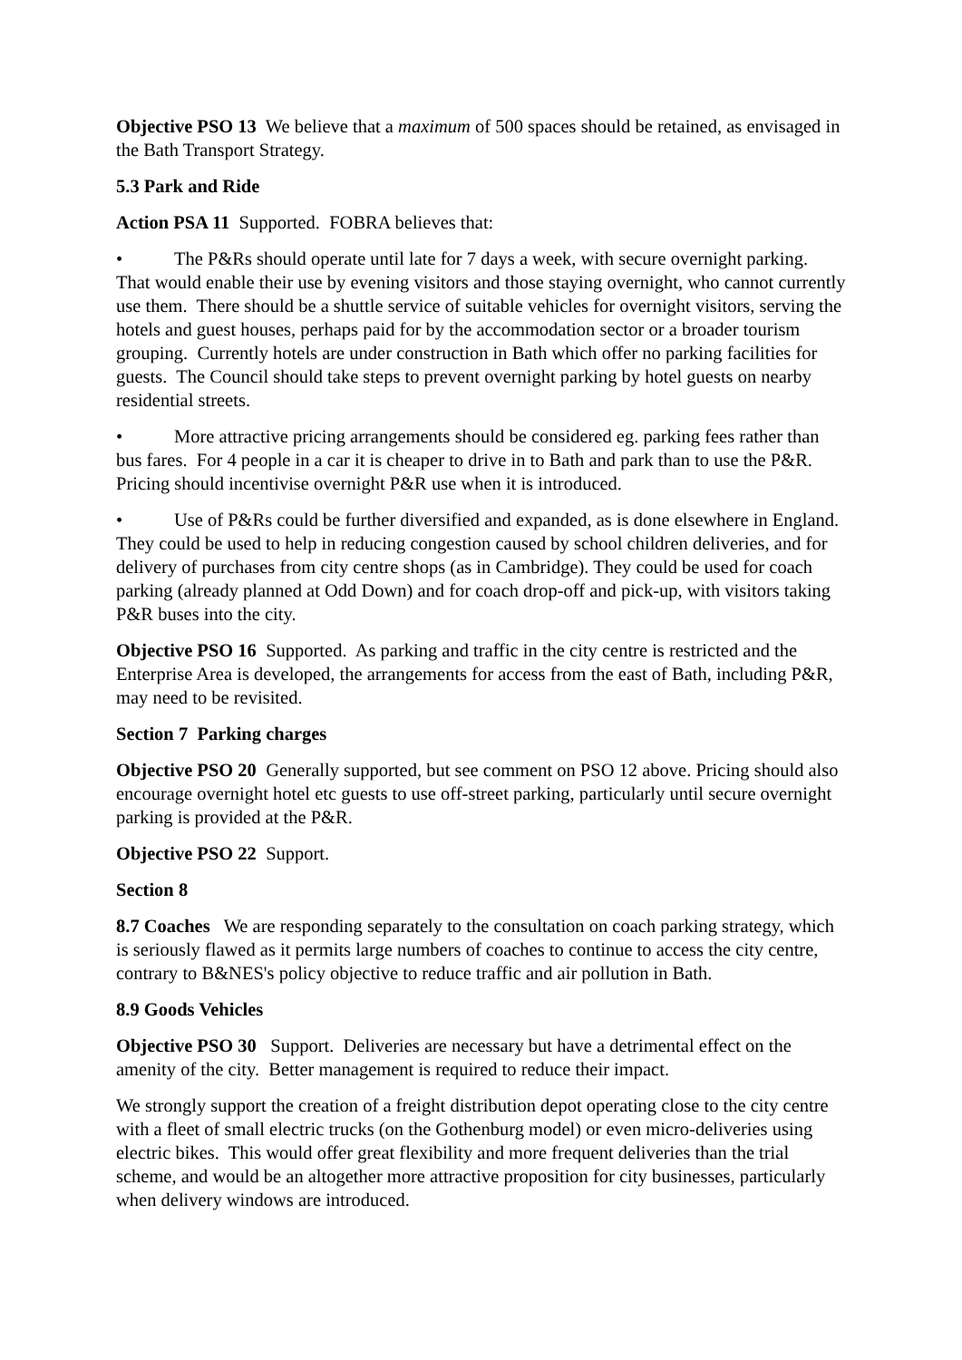Objective PSO 13 We believe that a maximum of 500 spaces should be retained, as envisaged in the Bath Transport Strategy.
5.3 Park and Ride
Action PSA 11 Supported. FOBRA believes that:
• The P&Rs should operate until late for 7 days a week, with secure overnight parking. That would enable their use by evening visitors and those staying overnight, who cannot currently use them. There should be a shuttle service of suitable vehicles for overnight visitors, serving the hotels and guest houses, perhaps paid for by the accommodation sector or a broader tourism grouping. Currently hotels are under construction in Bath which offer no parking facilities for guests. The Council should take steps to prevent overnight parking by hotel guests on nearby residential streets.
• More attractive pricing arrangements should be considered eg. parking fees rather than bus fares. For 4 people in a car it is cheaper to drive in to Bath and park than to use the P&R. Pricing should incentivise overnight P&R use when it is introduced.
• Use of P&Rs could be further diversified and expanded, as is done elsewhere in England. They could be used to help in reducing congestion caused by school children deliveries, and for delivery of purchases from city centre shops (as in Cambridge). They could be used for coach parking (already planned at Odd Down) and for coach drop-off and pick-up, with visitors taking P&R buses into the city.
Objective PSO 16 Supported. As parking and traffic in the city centre is restricted and the Enterprise Area is developed, the arrangements for access from the east of Bath, including P&R, may need to be revisited.
Section 7 Parking charges
Objective PSO 20 Generally supported, but see comment on PSO 12 above. Pricing should also encourage overnight hotel etc guests to use off-street parking, particularly until secure overnight parking is provided at the P&R.
Objective PSO 22 Support.
Section 8
8.7 Coaches We are responding separately to the consultation on coach parking strategy, which is seriously flawed as it permits large numbers of coaches to continue to access the city centre, contrary to B&NES's policy objective to reduce traffic and air pollution in Bath.
8.9 Goods Vehicles
Objective PSO 30 Support. Deliveries are necessary but have a detrimental effect on the amenity of the city. Better management is required to reduce their impact.
We strongly support the creation of a freight distribution depot operating close to the city centre with a fleet of small electric trucks (on the Gothenburg model) or even micro-deliveries using electric bikes. This would offer great flexibility and more frequent deliveries than the trial scheme, and would be an altogether more attractive proposition for city businesses, particularly when delivery windows are introduced.